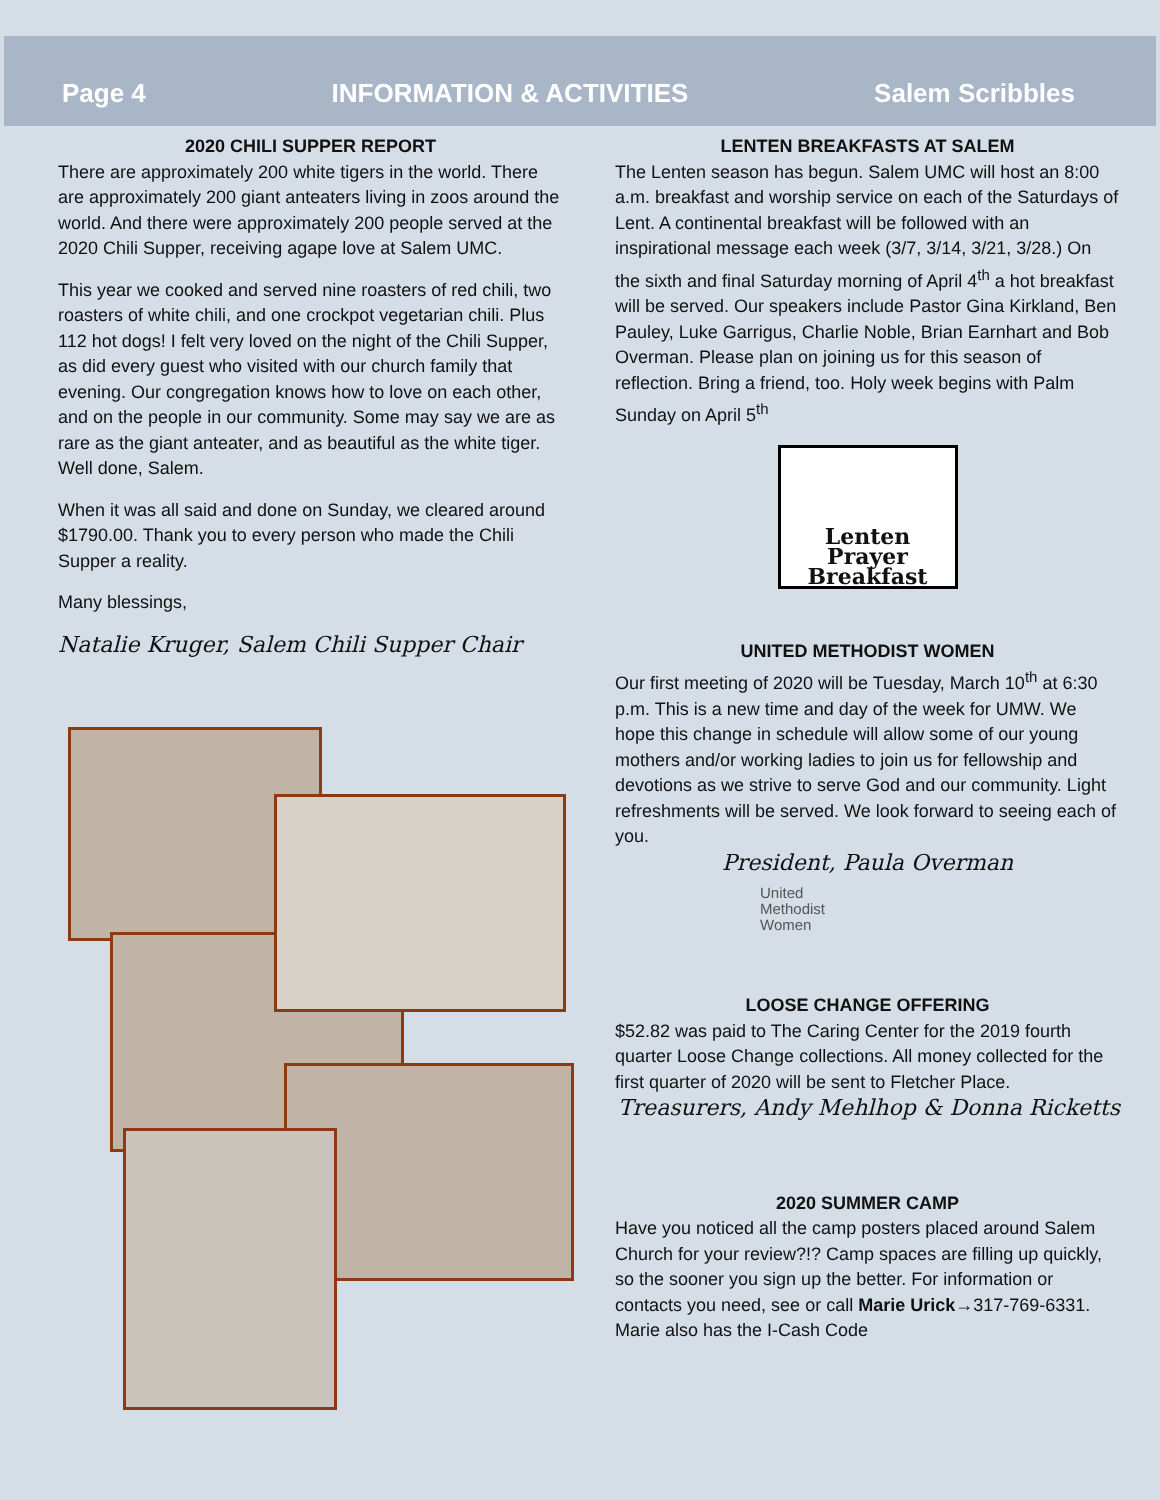Page 4 INFORMATION & ACTIVITIES Salem Scribbles
2020 CHILI SUPPER REPORT
There are approximately 200 white tigers in the world. There are approximately 200 giant anteaters living in zoos around the world. And there were approximately 200 people served at the 2020 Chili Supper, receiving agape love at Salem UMC.
This year we cooked and served nine roasters of red chili, two roasters of white chili, and one crockpot vegetarian chili. Plus 112 hot dogs! I felt very loved on the night of the Chili Supper, as did every guest who visited with our church family that evening. Our congregation knows how to love on each other, and on the people in our community. Some may say we are as rare as the giant anteater, and as beautiful as the white tiger. Well done, Salem.
When it was all said and done on Sunday, we cleared around $1790.00. Thank you to every person who made the Chili Supper a reality.
Many blessings,
Natalie Kruger, Salem Chili Supper Chair
LENTEN BREAKFASTS AT SALEM
The Lenten season has begun. Salem UMC will host an 8:00 a.m. breakfast and worship service on each of the Saturdays of Lent. A continental breakfast will be followed with an inspirational message each week (3/7, 3/14, 3/21, 3/28.) On the sixth and final Saturday morning of April 4<sup>th</sup> a hot breakfast will be served. Our speakers include Pastor Gina Kirkland, Ben Pauley, Luke Garrigus, Charlie Noble, Brian Earnhart and Bob Overman. Please plan on joining us for this season of reflection. Bring a friend, too. Holy week begins with Palm Sunday on April 5<sup>th</sup>
Lenten Prayer
Breakfast
UNITED METHODIST WOMEN
Our first meeting of 2020 will be Tuesday, March 10<sup>th</sup> at 6:30 p.m. This is a new time and day of the week for UMW. We hope this change in schedule will allow some of our young mothers and/or working ladies to join us for fellowship and devotions as we strive to serve God and our community. Light refreshments will be served. We look forward to seeing each of you.
President, Paula Overman
United
Methodist
Women
LOOSE CHANGE OFFERING
$52.82 was paid to The Caring Center for the 2019 fourth quarter Loose Change collections. All money collected for the first quarter of 2020 will be sent to Fletcher Place.
Treasurers, Andy Mehlhop & Donna Ricketts
2020 SUMMER CAMP
Have you noticed all the camp posters placed around Salem Church for your review?!? Camp spaces are filling up quickly, so the sooner you sign up the better. For information or contacts you need, see or call Marie Urick→317-769-6331. Marie also has the I-Cash Code